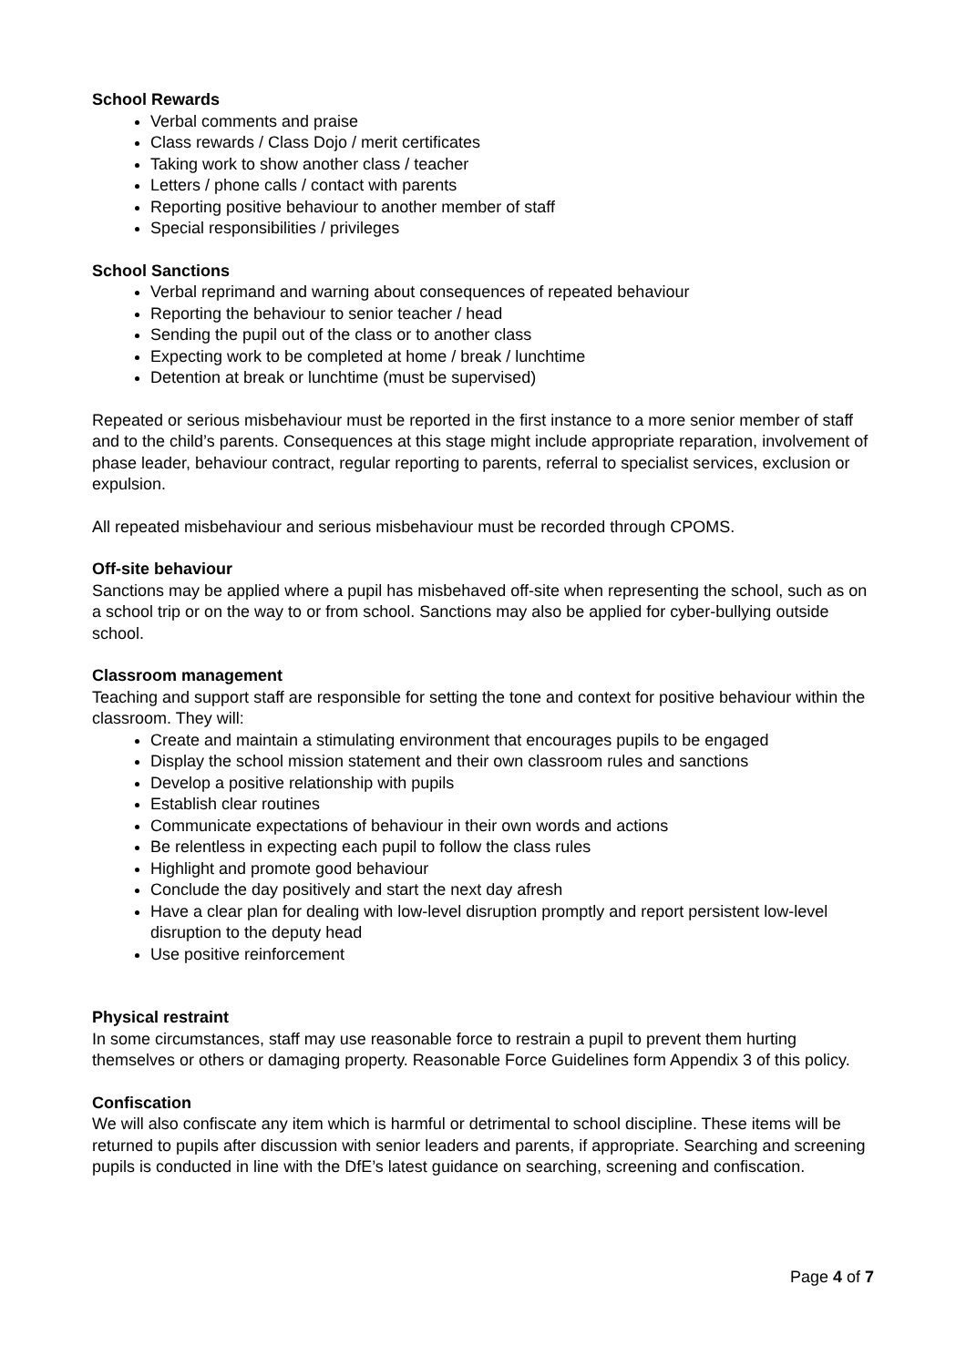School Rewards
Verbal comments and praise
Class rewards / Class Dojo / merit certificates
Taking work to show another class / teacher
Letters / phone calls / contact with parents
Reporting positive behaviour to another member of staff
Special responsibilities / privileges
School Sanctions
Verbal reprimand and warning about consequences of repeated behaviour
Reporting the behaviour to senior teacher / head
Sending the pupil out of the class or to another class
Expecting work to be completed at home / break / lunchtime
Detention at break or lunchtime (must be supervised)
Repeated or serious misbehaviour must be reported in the first instance to a more senior member of staff and to the child’s parents. Consequences at this stage might include appropriate reparation, involvement of phase leader, behaviour contract, regular reporting to parents, referral to specialist services, exclusion or expulsion.
All repeated misbehaviour and serious misbehaviour must be recorded through CPOMS.
Off-site behaviour
Sanctions may be applied where a pupil has misbehaved off-site when representing the school, such as on a school trip or on the way to or from school. Sanctions may also be applied for cyber-bullying outside school.
Classroom management
Teaching and support staff are responsible for setting the tone and context for positive behaviour within the classroom. They will:
Create and maintain a stimulating environment that encourages pupils to be engaged
Display the school mission statement and their own classroom rules and sanctions
Develop a positive relationship with pupils
Establish clear routines
Communicate expectations of behaviour in their own words and actions
Be relentless in expecting each pupil to follow the class rules
Highlight and promote good behaviour
Conclude the day positively and start the next day afresh
Have a clear plan for dealing with low-level disruption promptly and report persistent low-level disruption to the deputy head
Use positive reinforcement
Physical restraint
In some circumstances, staff may use reasonable force to restrain a pupil to prevent them hurting themselves or others or damaging property. Reasonable Force Guidelines form Appendix 3 of this policy.
Confiscation
We will also confiscate any item which is harmful or detrimental to school discipline. These items will be returned to pupils after discussion with senior leaders and parents, if appropriate. Searching and screening pupils is conducted in line with the DfE’s latest guidance on searching, screening and confiscation.
Page 4 of 7